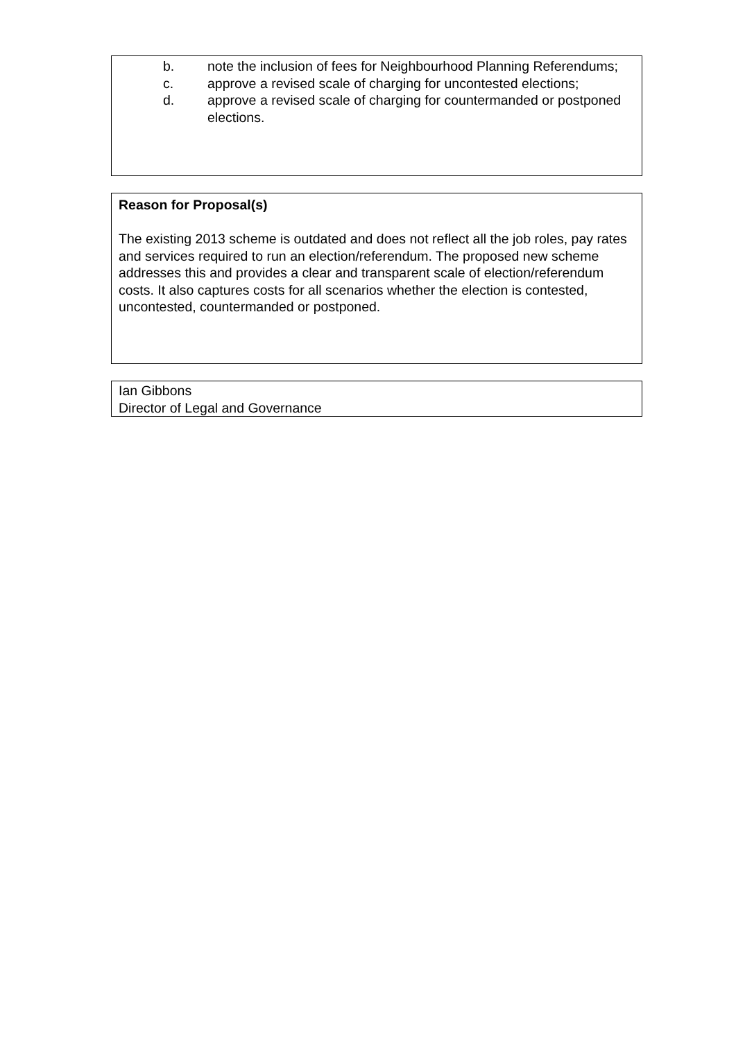b. note the inclusion of fees for Neighbourhood Planning Referendums;
c. approve a revised scale of charging for uncontested elections;
d. approve a revised scale of charging for countermanded or postponed elections.
Reason for Proposal(s)
The existing 2013 scheme is outdated and does not reflect all the job roles, pay rates and services required to run an election/referendum. The proposed new scheme addresses this and provides a clear and transparent scale of election/referendum costs. It also captures costs for all scenarios whether the election is contested, uncontested, countermanded or postponed.
Ian Gibbons
Director of Legal and Governance